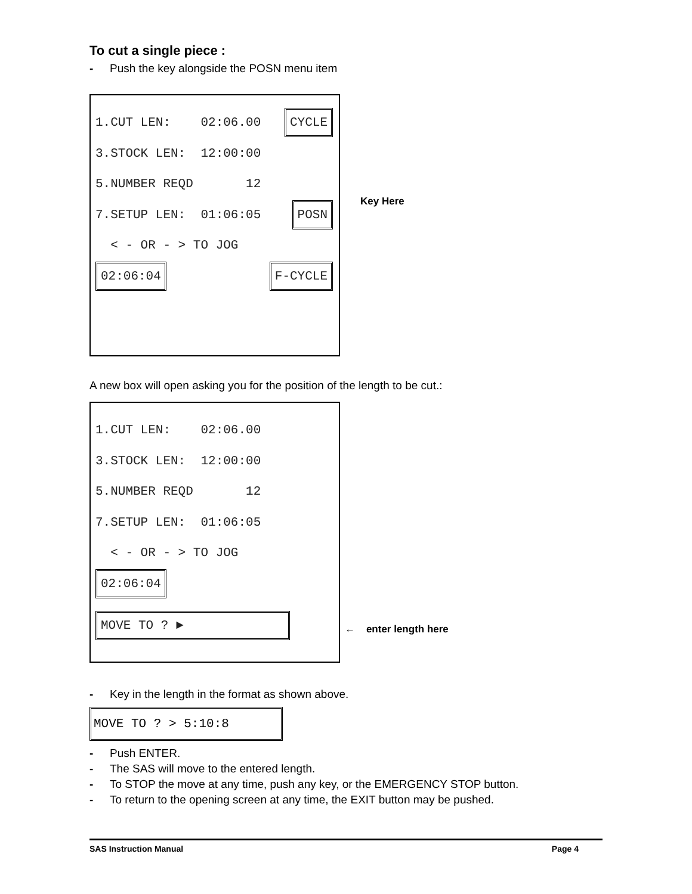To cut a single piece :
- Push the key alongside the POSN menu item
1.CUT LEN: 02:06.00 CYCLE
3.STOCK LEN: 12:00:00
5.NUMBER REQD 12
7.SETUP LEN: 01:06:05 POSN
< - OR - > TO JOG
02:06:04 F-CYCLE
Key Here
A new box will open asking you for the position of the length to be cut.:
1.CUT LEN: 02:06.00
3.STOCK LEN: 12:00:00
5.NUMBER REQD 12
7.SETUP LEN: 01:06:05
< - OR - > TO JOG
02:06:04
MOVE TO ? ►
← enter length here
- Key in the length in the format as shown above.
MOVE TO ? > 5:10:8
- Push ENTER.
- The SAS will move to the entered length.
- To STOP the move at any time, push any key, or the EMERGENCY STOP button.
- To return to the opening screen at any time, the EXIT button may be pushed.
SAS Instruction Manual Page 4